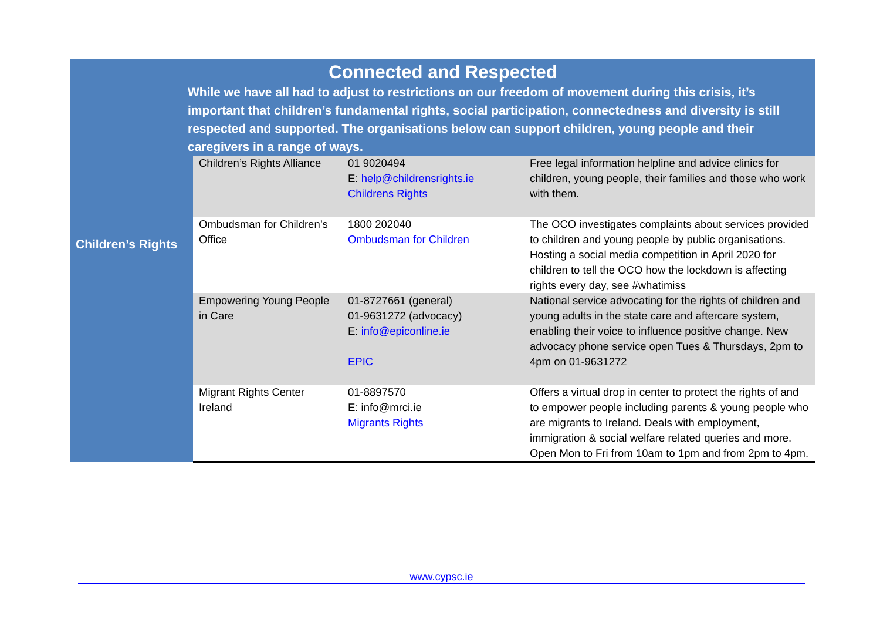Connected and Respected
While we have all had to adjust to restrictions on our freedom of movement during this crisis, it’s important that children’s fundamental rights, social participation, connectedness and diversity is still respected and supported. The organisations below can support children, young people and their caregivers in a range of ways.
| Children’s Rights | Children’s Rights Alliance | 01 9020494 E: help@childrensrights.ie Childrens Rights | Free legal information helpline and advice clinics for children, young people, their families and those who work with them. |
| | Ombudsman for Children’s Office | 1800 202040 Ombudsman for Children | The OCO investigates complaints about services provided to children and young people by public organisations. Hosting a social media competition in April 2020 for children to tell the OCO how the lockdown is affecting rights every day, see #whatimiss |
| | Empowering Young People in Care | 01-8727661 (general) 01-9631272 (advocacy) E: info@epiconline.ie EPIC | National service advocating for the rights of children and young adults in the state care and aftercare system, enabling their voice to influence positive change. New advocacy phone service open Tues & Thursdays, 2pm to 4pm on 01-9631272 |
| | Migrant Rights Center Ireland | 01-8897570 E: info@mrci.ie Migrants Rights | Offers a virtual drop in center to protect the rights of and to empower people including parents & young people who are migrants to Ireland. Deals with employment, immigration & social welfare related queries and more. Open Mon to Fri from 10am to 1pm and from 2pm to 4pm. |
www.cypsc.ie